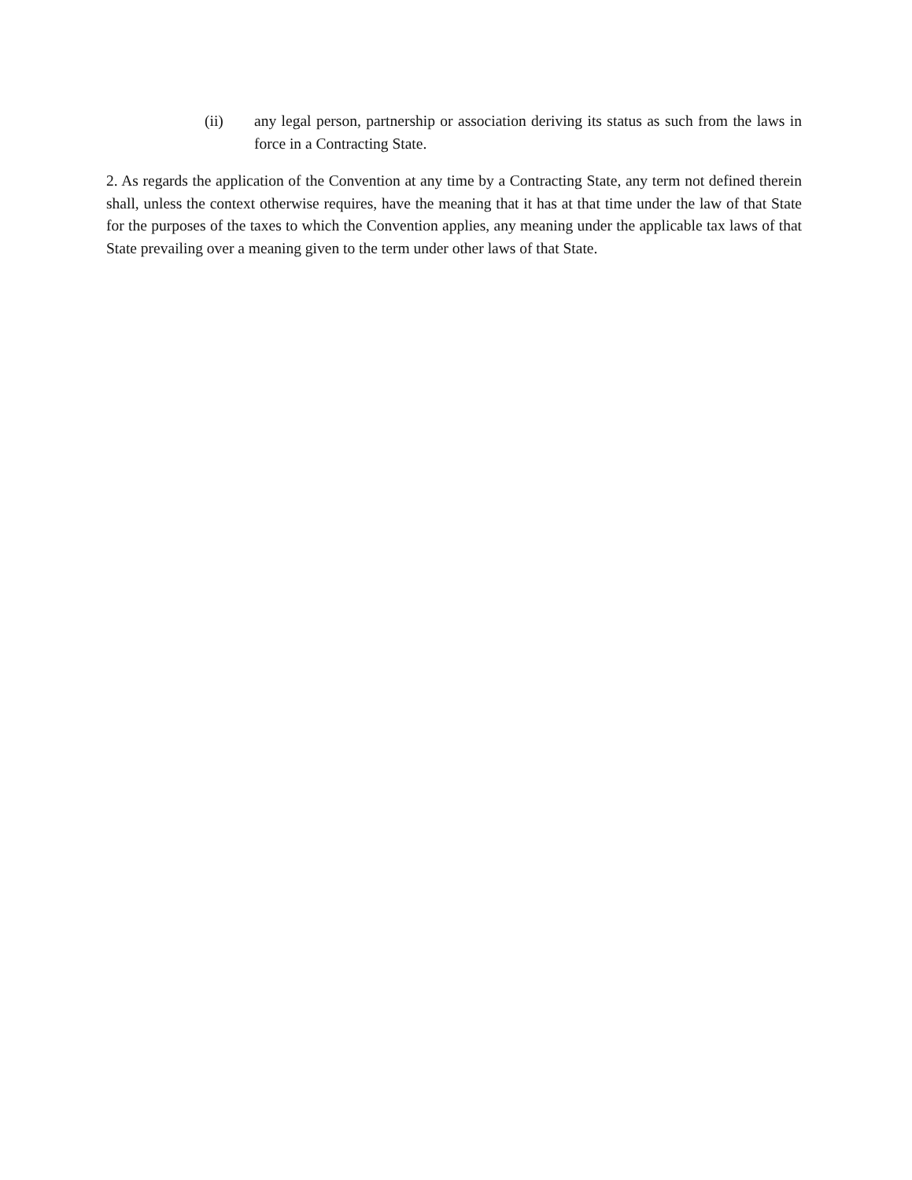(ii) any legal person, partnership or association deriving its status as such from the laws in force in a Contracting State.
2. As regards the application of the Convention at any time by a Contracting State, any term not defined therein shall, unless the context otherwise requires, have the meaning that it has at that time under the law of that State for the purposes of the taxes to which the Convention applies, any meaning under the applicable tax laws of that State prevailing over a meaning given to the term under other laws of that State.